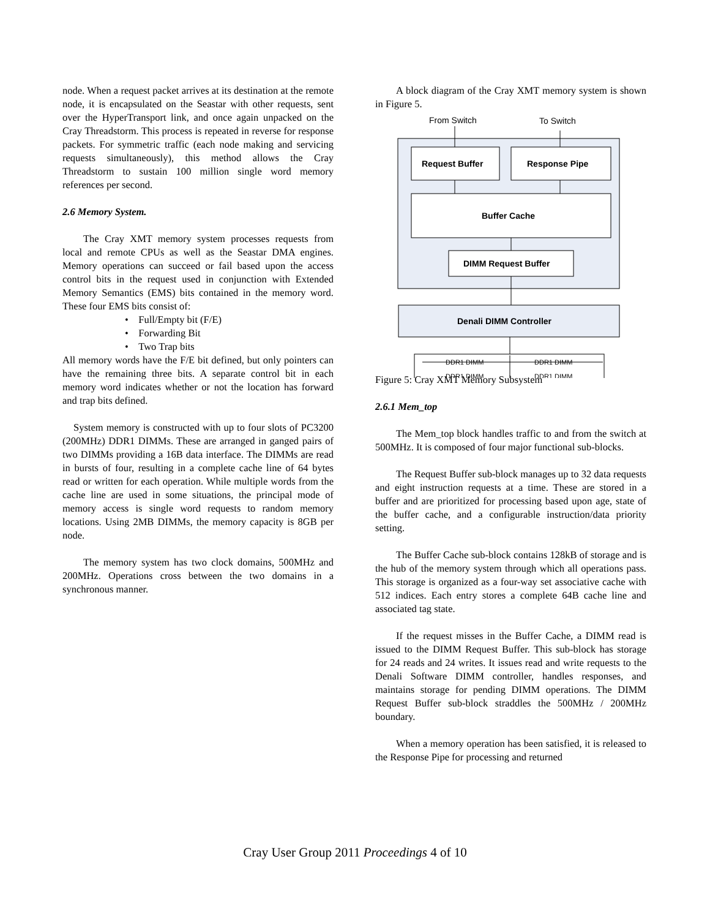node. When a request packet arrives at its destination at the remote node, it is encapsulated on the Seastar with other requests, sent over the HyperTransport link, and once again unpacked on the Cray Threadstorm. This process is repeated in reverse for response packets. For symmetric traffic (each node making and servicing requests simultaneously), this method allows the Cray Threadstorm to sustain 100 million single word memory references per second.
2.6 Memory System.
The Cray XMT memory system processes requests from local and remote CPUs as well as the Seastar DMA engines. Memory operations can succeed or fail based upon the access control bits in the request used in conjunction with Extended Memory Semantics (EMS) bits contained in the memory word. These four EMS bits consist of:
• Full/Empty bit (F/E)
• Forwarding Bit
• Two Trap bits
All memory words have the F/E bit defined, but only pointers can have the remaining three bits. A separate control bit in each memory word indicates whether or not the location has forward and trap bits defined.
System memory is constructed with up to four slots of PC3200 (200MHz) DDR1 DIMMs. These are arranged in ganged pairs of two DIMMs providing a 16B data interface. The DIMMs are read in bursts of four, resulting in a complete cache line of 64 bytes read or written for each operation. While multiple words from the cache line are used in some situations, the principal mode of memory access is single word requests to random memory locations. Using 2MB DIMMs, the memory capacity is 8GB per node.
The memory system has two clock domains, 500MHz and 200MHz. Operations cross between the two domains in a synchronous manner.
A block diagram of the Cray XMT memory system is shown in Figure 5.
From Switch
To Switch
Request Buffer
Response Pipe
Buffer Cache
DIMM Request Buffer
Denali DIMM Controller
DDR1 DIMM
DDR1 DIMM
DDR1 DIMM
DDR1 DIMM
Figure 5: Cray XMT Memory Subsystem
2.6.1 Mem_top
The Mem_top block handles traffic to and from the switch at 500MHz. It is composed of four major functional sub-blocks.
The Request Buffer sub-block manages up to 32 data requests and eight instruction requests at a time. These are stored in a buffer and are prioritized for processing based upon age, state of the buffer cache, and a configurable instruction/data priority setting.
The Buffer Cache sub-block contains 128kB of storage and is the hub of the memory system through which all operations pass. This storage is organized as a four-way set associative cache with 512 indices. Each entry stores a complete 64B cache line and associated tag state.
If the request misses in the Buffer Cache, a DIMM read is issued to the DIMM Request Buffer. This sub-block has storage for 24 reads and 24 writes. It issues read and write requests to the Denali Software DIMM controller, handles responses, and maintains storage for pending DIMM operations. The DIMM Request Buffer sub-block straddles the 500MHz / 200MHz boundary.
When a memory operation has been satisfied, it is released to the Response Pipe for processing and returned
Cray User Group 2011 Proceedings 4 of 10